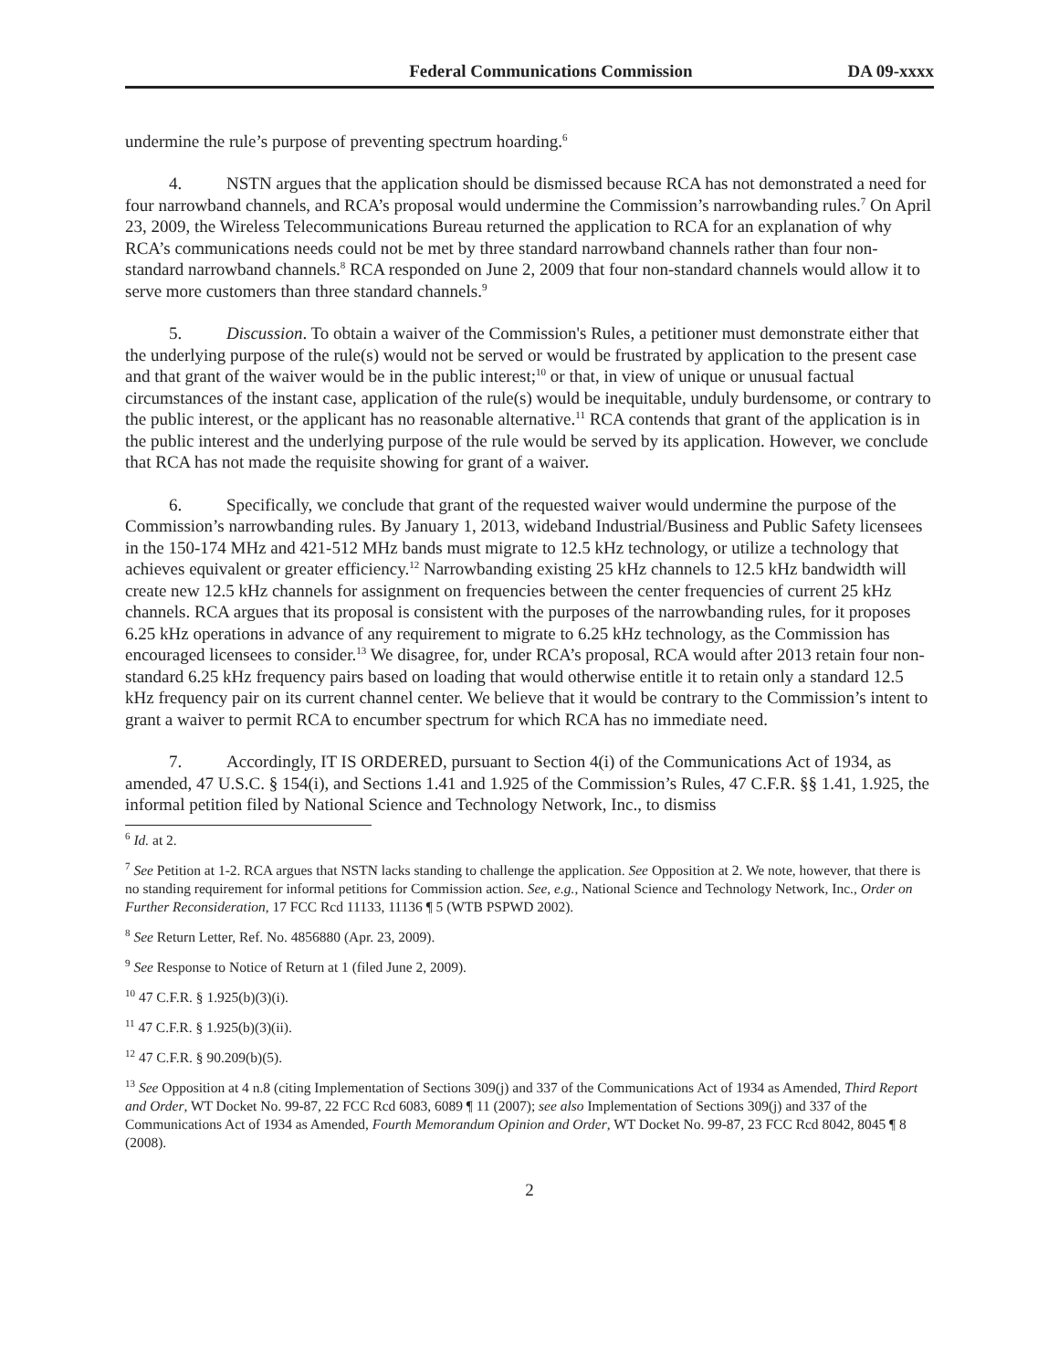Federal Communications Commission DA 09-xxxx
undermine the rule’s purpose of preventing spectrum hoarding.<sup>6</sup>
4. NSTN argues that the application should be dismissed because RCA has not demonstrated a need for four narrowband channels, and RCA’s proposal would undermine the Commission’s narrowbanding rules.<sup>7</sup> On April 23, 2009, the Wireless Telecommunications Bureau returned the application to RCA for an explanation of why RCA’s communications needs could not be met by three standard narrowband channels rather than four non-standard narrowband channels.<sup>8</sup> RCA responded on June 2, 2009 that four non-standard channels would allow it to serve more customers than three standard channels.<sup>9</sup>
5. Discussion. To obtain a waiver of the Commission's Rules, a petitioner must demonstrate either that the underlying purpose of the rule(s) would not be served or would be frustrated by application to the present case and that grant of the waiver would be in the public interest;<sup>10</sup> or that, in view of unique or unusual factual circumstances of the instant case, application of the rule(s) would be inequitable, unduly burdensome, or contrary to the public interest, or the applicant has no reasonable alternative.<sup>11</sup> RCA contends that grant of the application is in the public interest and the underlying purpose of the rule would be served by its application. However, we conclude that RCA has not made the requisite showing for grant of a waiver.
6. Specifically, we conclude that grant of the requested waiver would undermine the purpose of the Commission’s narrowbanding rules. By January 1, 2013, wideband Industrial/Business and Public Safety licensees in the 150-174 MHz and 421-512 MHz bands must migrate to 12.5 kHz technology, or utilize a technology that achieves equivalent or greater efficiency.<sup>12</sup> Narrowbanding existing 25 kHz channels to 12.5 kHz bandwidth will create new 12.5 kHz channels for assignment on frequencies between the center frequencies of current 25 kHz channels. RCA argues that its proposal is consistent with the purposes of the narrowbanding rules, for it proposes 6.25 kHz operations in advance of any requirement to migrate to 6.25 kHz technology, as the Commission has encouraged licensees to consider.<sup>13</sup> We disagree, for, under RCA’s proposal, RCA would after 2013 retain four non-standard 6.25 kHz frequency pairs based on loading that would otherwise entitle it to retain only a standard 12.5 kHz frequency pair on its current channel center. We believe that it would be contrary to the Commission’s intent to grant a waiver to permit RCA to encumber spectrum for which RCA has no immediate need.
7. Accordingly, IT IS ORDERED, pursuant to Section 4(i) of the Communications Act of 1934, as amended, 47 U.S.C. § 154(i), and Sections 1.41 and 1.925 of the Commission’s Rules, 47 C.F.R. §§ 1.41, 1.925, the informal petition filed by National Science and Technology Network, Inc., to dismiss
<sup>6</sup> Id. at 2.
<sup>7</sup> See Petition at 1-2. RCA argues that NSTN lacks standing to challenge the application. See Opposition at 2. We note, however, that there is no standing requirement for informal petitions for Commission action. See, e.g., National Science and Technology Network, Inc., Order on Further Reconsideration, 17 FCC Rcd 11133, 11136 ¶ 5 (WTB PSPWD 2002).
<sup>8</sup> See Return Letter, Ref. No. 4856880 (Apr. 23, 2009).
<sup>9</sup> See Response to Notice of Return at 1 (filed June 2, 2009).
<sup>10</sup> 47 C.F.R. § 1.925(b)(3)(i).
<sup>11</sup> 47 C.F.R. § 1.925(b)(3)(ii).
<sup>12</sup> 47 C.F.R. § 90.209(b)(5).
<sup>13</sup> See Opposition at 4 n.8 (citing Implementation of Sections 309(j) and 337 of the Communications Act of 1934 as Amended, Third Report and Order, WT Docket No. 99-87, 22 FCC Rcd 6083, 6089 ¶ 11 (2007); see also Implementation of Sections 309(j) and 337 of the Communications Act of 1934 as Amended, Fourth Memorandum Opinion and Order, WT Docket No. 99-87, 23 FCC Rcd 8042, 8045 ¶ 8 (2008).
2